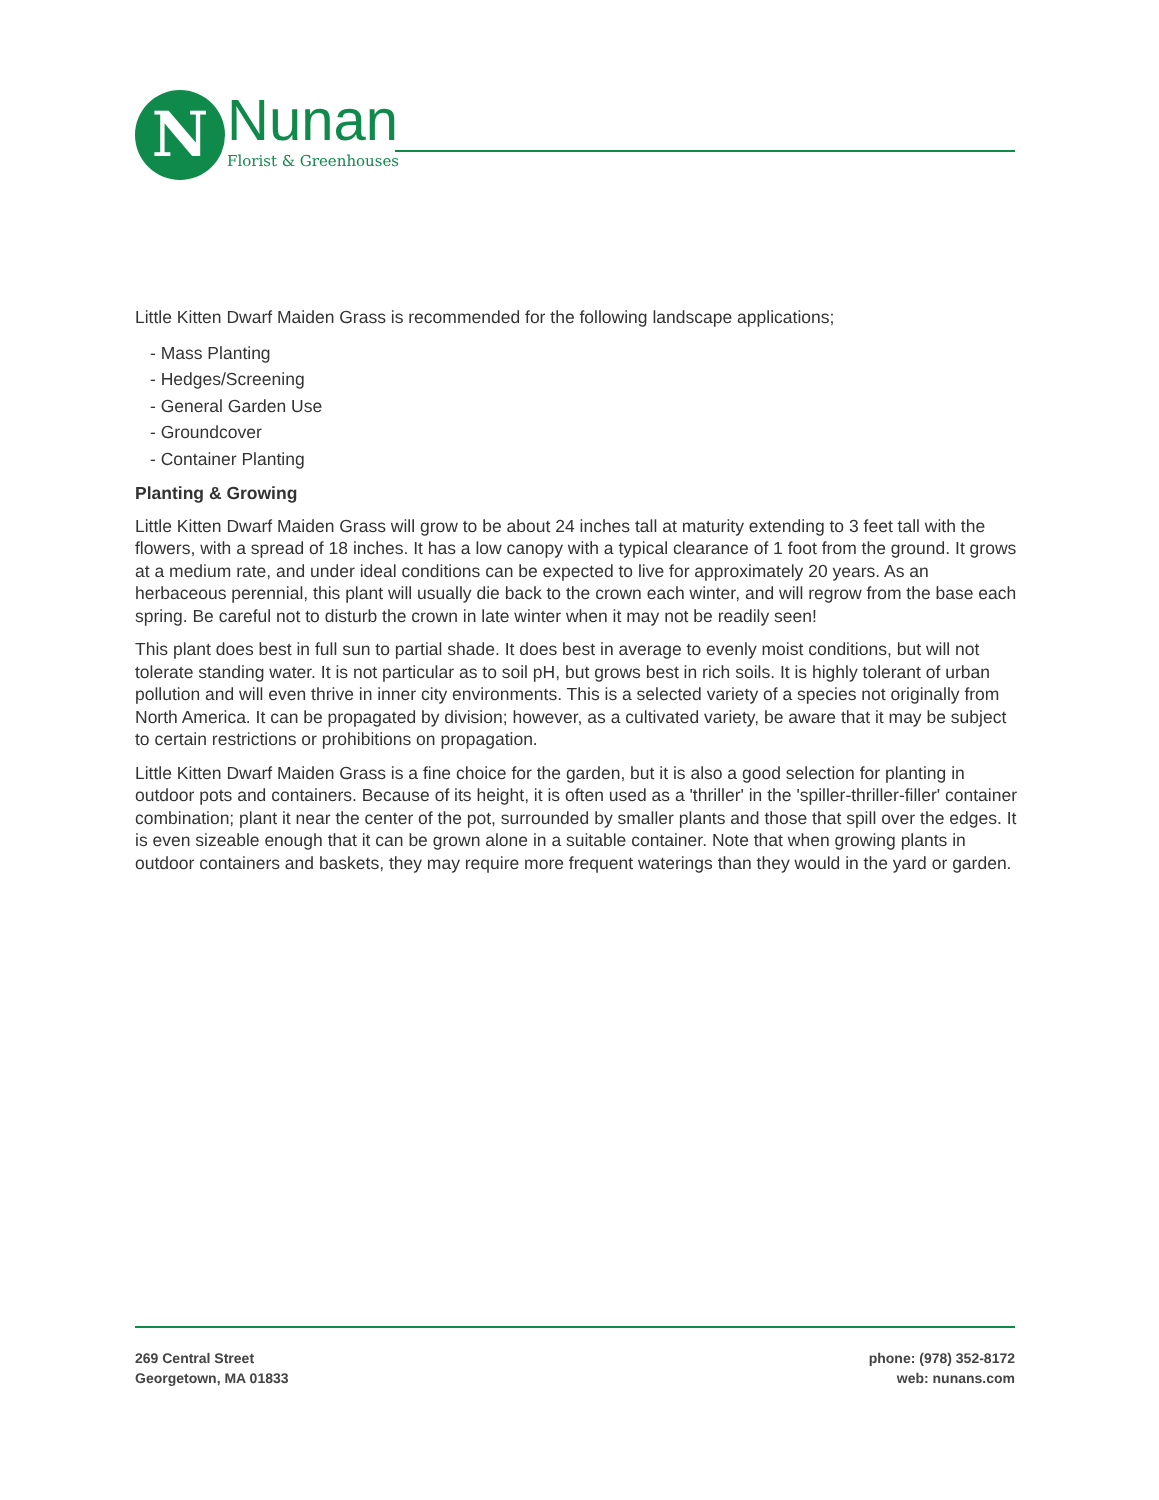N Nunan
Florist & Greenhouses
Little Kitten Dwarf Maiden Grass is recommended for the following landscape applications;
- Mass Planting
- Hedges/Screening
- General Garden Use
- Groundcover
- Container Planting
Planting & Growing
Little Kitten Dwarf Maiden Grass will grow to be about 24 inches tall at maturity extending to 3 feet tall with the flowers, with a spread of 18 inches. It has a low canopy with a typical clearance of 1 foot from the ground. It grows at a medium rate, and under ideal conditions can be expected to live for approximately 20 years. As an herbaceous perennial, this plant will usually die back to the crown each winter, and will regrow from the base each spring. Be careful not to disturb the crown in late winter when it may not be readily seen!
This plant does best in full sun to partial shade. It does best in average to evenly moist conditions, but will not tolerate standing water. It is not particular as to soil pH, but grows best in rich soils. It is highly tolerant of urban pollution and will even thrive in inner city environments. This is a selected variety of a species not originally from North America. It can be propagated by division; however, as a cultivated variety, be aware that it may be subject to certain restrictions or prohibitions on propagation.
Little Kitten Dwarf Maiden Grass is a fine choice for the garden, but it is also a good selection for planting in outdoor pots and containers. Because of its height, it is often used as a 'thriller' in the 'spiller-thriller-filler' container combination; plant it near the center of the pot, surrounded by smaller plants and those that spill over the edges. It is even sizeable enough that it can be grown alone in a suitable container. Note that when growing plants in outdoor containers and baskets, they may require more frequent waterings than they would in the yard or garden.
269 Central Street
Georgetown, MA 01833
phone: (978) 352-8172
web: nunans.com